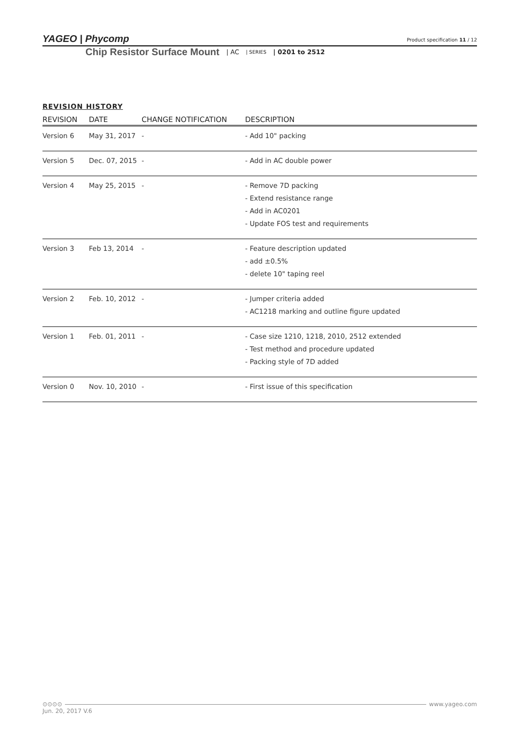YAGEO | Phycomp
Product specification 11 / 12
Chip Resistor Surface Mount | AC | SERIES | 0201 to 2512
REVISION HISTORY
| REVISION | DATE | CHANGE NOTIFICATION | DESCRIPTION |
| --- | --- | --- | --- |
| Version 6 | May 31, 2017 | - | - Add 10" packing |
| Version 5 | Dec. 07, 2015 | - | - Add in AC double power |
| Version 4 | May 25, 2015 | - | - Remove 7D packing - Extend resistance range - Add in AC0201 - Update FOS test and requirements |
| Version 3 | Feb 13, 2014 | - | - Feature description updated - add ±0.5% - delete 10" taping reel |
| Version 2 | Feb. 10, 2012 | - | - Jumper criteria added - AC1218 marking and outline figure updated |
| Version 1 | Feb. 01, 2011 | - | - Case size 1210, 1218, 2010, 2512 extended - Test method and procedure updated - Packing style of 7D added |
| Version 0 | Nov. 10, 2010 | - | - First issue of this specification |
⊙⊙⊙⊙ www.yageo.com
Jun. 20, 2017 V.6